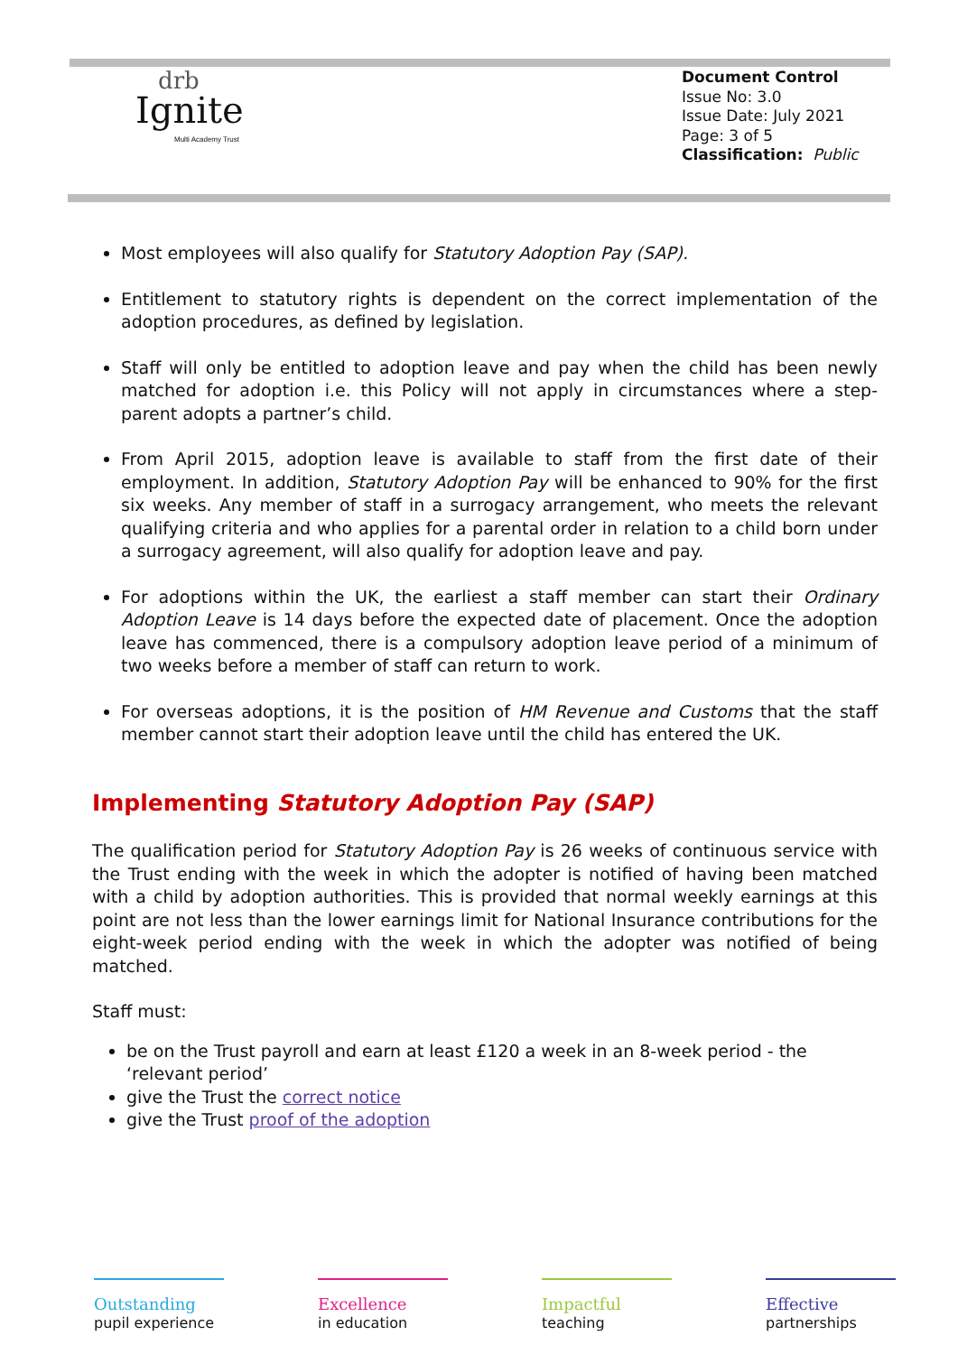drb
Ignite
Multi Academy Trust
Document Control
Issue No: 3.0
Issue Date: July 2021
Page: 3 of 5
Classification: Public
Most employees will also qualify for Statutory Adoption Pay (SAP).
Entitlement to statutory rights is dependent on the correct implementation of the adoption procedures, as defined by legislation.
Staff will only be entitled to adoption leave and pay when the child has been newly matched for adoption i.e. this Policy will not apply in circumstances where a step-parent adopts a partner’s child.
From April 2015, adoption leave is available to staff from the first date of their employment. In addition, Statutory Adoption Pay will be enhanced to 90% for the first six weeks. Any member of staff in a surrogacy arrangement, who meets the relevant qualifying criteria and who applies for a parental order in relation to a child born under a surrogacy agreement, will also qualify for adoption leave and pay.
For adoptions within the UK, the earliest a staff member can start their Ordinary Adoption Leave is 14 days before the expected date of placement. Once the adoption leave has commenced, there is a compulsory adoption leave period of a minimum of two weeks before a member of staff can return to work.
For overseas adoptions, it is the position of HM Revenue and Customs that the staff member cannot start their adoption leave until the child has entered the UK.
Implementing Statutory Adoption Pay (SAP)
The qualification period for Statutory Adoption Pay is 26 weeks of continuous service with the Trust ending with the week in which the adopter is notified of having been matched with a child by adoption authorities. This is provided that normal weekly earnings at this point are not less than the lower earnings limit for National Insurance contributions for the eight-week period ending with the week in which the adopter was notified of being matched.
Staff must:
be on the Trust payroll and earn at least £120 a week in an 8-week period - the ‘relevant period’
give the Trust the correct notice
give the Trust proof of the adoption
Outstanding
pupil experience
Excellence
in education
Impactful
teaching
Effective
partnerships